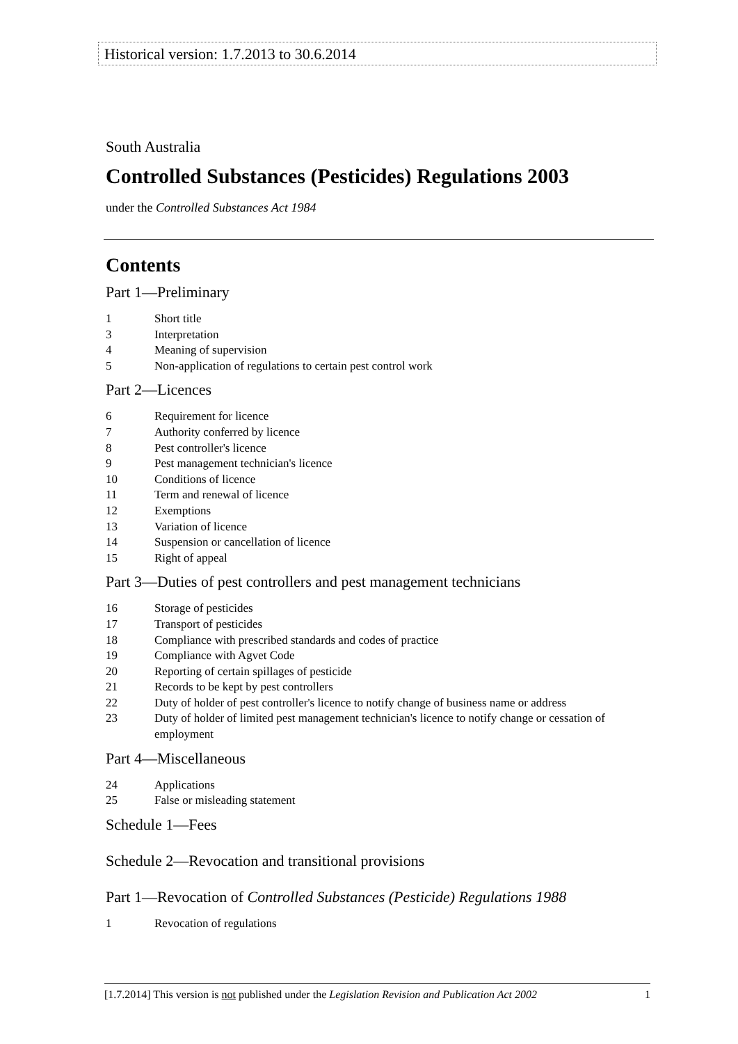Historical version: 1.7.2013 to 30.6.2014
South Australia
Controlled Substances (Pesticides) Regulations 2003
under the Controlled Substances Act 1984
Contents
Part 1—Preliminary
1 Short title
3 Interpretation
4 Meaning of supervision
5 Non-application of regulations to certain pest control work
Part 2—Licences
6 Requirement for licence
7 Authority conferred by licence
8 Pest controller's licence
9 Pest management technician's licence
10 Conditions of licence
11 Term and renewal of licence
12 Exemptions
13 Variation of licence
14 Suspension or cancellation of licence
15 Right of appeal
Part 3—Duties of pest controllers and pest management technicians
16 Storage of pesticides
17 Transport of pesticides
18 Compliance with prescribed standards and codes of practice
19 Compliance with Agvet Code
20 Reporting of certain spillages of pesticide
21 Records to be kept by pest controllers
22 Duty of holder of pest controller's licence to notify change of business name or address
23 Duty of holder of limited pest management technician's licence to notify change or cessation of employment
Part 4—Miscellaneous
24 Applications
25 False or misleading statement
Schedule 1—Fees
Schedule 2—Revocation and transitional provisions
Part 1—Revocation of Controlled Substances (Pesticide) Regulations 1988
1 Revocation of regulations
[1.7.2014] This version is not published under the Legislation Revision and Publication Act 2002 1